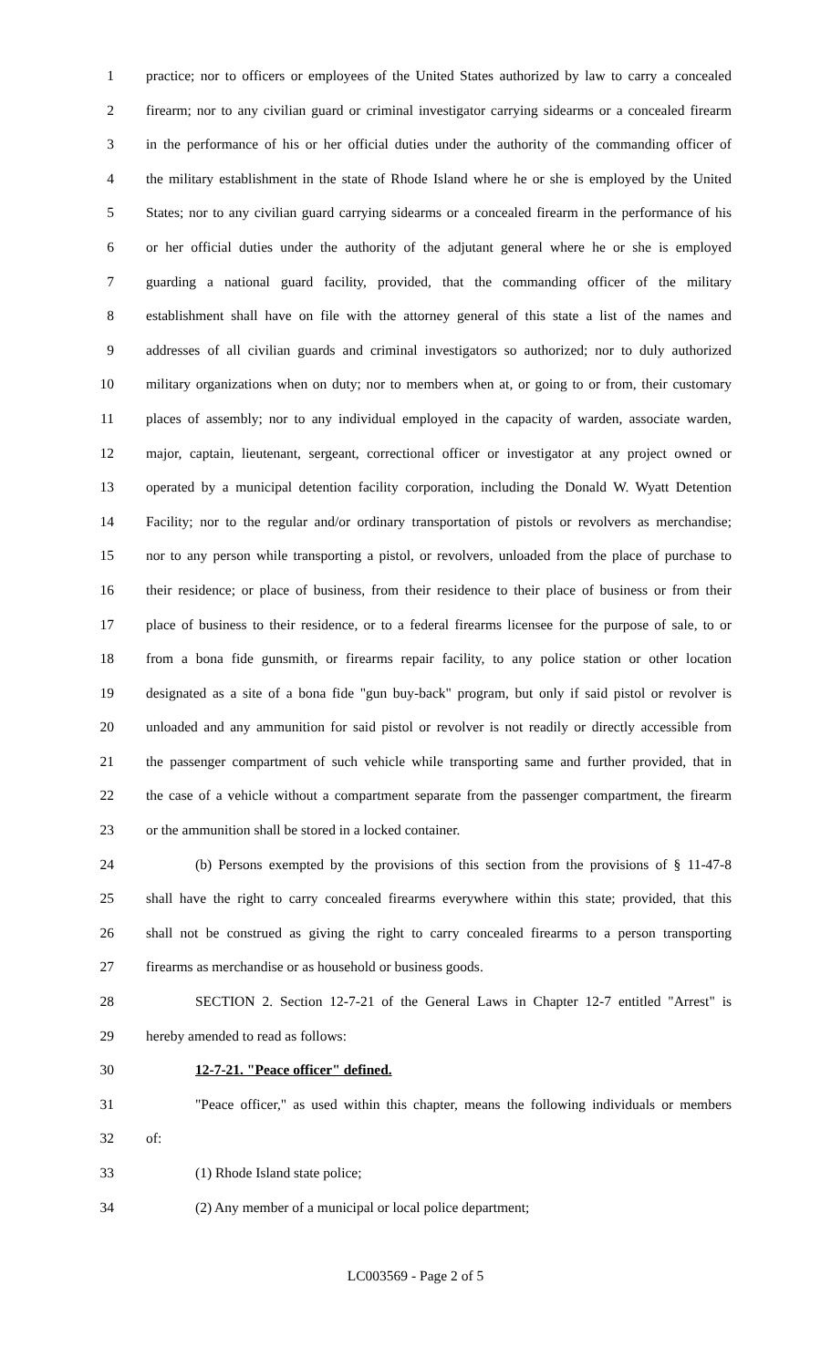1 practice; nor to officers or employees of the United States authorized by law to carry a concealed
2 firearm; nor to any civilian guard or criminal investigator carrying sidearms or a concealed firearm
3 in the performance of his or her official duties under the authority of the commanding officer of
4 the military establishment in the state of Rhode Island where he or she is employed by the United
5 States; nor to any civilian guard carrying sidearms or a concealed firearm in the performance of his
6 or her official duties under the authority of the adjutant general where he or she is employed
7 guarding a national guard facility, provided, that the commanding officer of the military
8 establishment shall have on file with the attorney general of this state a list of the names and
9 addresses of all civilian guards and criminal investigators so authorized; nor to duly authorized
10 military organizations when on duty; nor to members when at, or going to or from, their customary
11 places of assembly; nor to any individual employed in the capacity of warden, associate warden,
12 major, captain, lieutenant, sergeant, correctional officer or investigator at any project owned or
13 operated by a municipal detention facility corporation, including the Donald W. Wyatt Detention
14 Facility; nor to the regular and/or ordinary transportation of pistols or revolvers as merchandise;
15 nor to any person while transporting a pistol, or revolvers, unloaded from the place of purchase to
16 their residence; or place of business, from their residence to their place of business or from their
17 place of business to their residence, or to a federal firearms licensee for the purpose of sale, to or
18 from a bona fide gunsmith, or firearms repair facility, to any police station or other location
19 designated as a site of a bona fide "gun buy-back" program, but only if said pistol or revolver is
20 unloaded and any ammunition for said pistol or revolver is not readily or directly accessible from
21 the passenger compartment of such vehicle while transporting same and further provided, that in
22 the case of a vehicle without a compartment separate from the passenger compartment, the firearm
23 or the ammunition shall be stored in a locked container.
24 (b) Persons exempted by the provisions of this section from the provisions of § 11-47-8
25 shall have the right to carry concealed firearms everywhere within this state; provided, that this
26 shall not be construed as giving the right to carry concealed firearms to a person transporting
27 firearms as merchandise or as household or business goods.
28 SECTION 2. Section 12-7-21 of the General Laws in Chapter 12-7 entitled "Arrest" is
29 hereby amended to read as follows:
30 12-7-21. "Peace officer" defined.
31 "Peace officer," as used within this chapter, means the following individuals or members
32 of:
33 (1) Rhode Island state police;
34 (2) Any member of a municipal or local police department;
LC003569 - Page 2 of 5